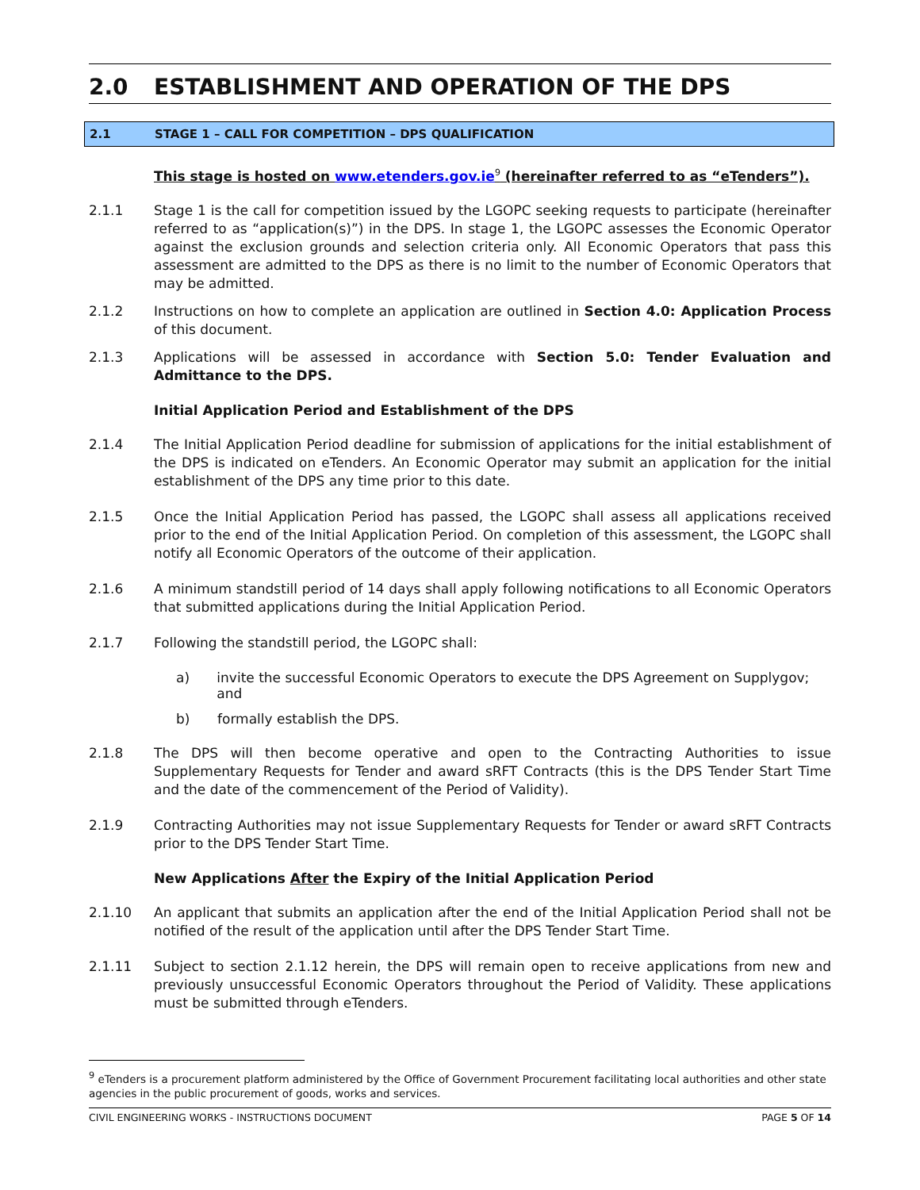2.0 ESTABLISHMENT AND OPERATION OF THE DPS
2.1 STAGE 1 – CALL FOR COMPETITION – DPS QUALIFICATION
This stage is hosted on www.etenders.gov.ie<sup>9</sup> (hereinafter referred to as “eTenders”).
2.1.1 Stage 1 is the call for competition issued by the LGOPC seeking requests to participate (hereinafter referred to as “application(s)”) in the DPS. In stage 1, the LGOPC assesses the Economic Operator against the exclusion grounds and selection criteria only. All Economic Operators that pass this assessment are admitted to the DPS as there is no limit to the number of Economic Operators that may be admitted.
2.1.2 Instructions on how to complete an application are outlined in Section 4.0: Application Process of this document.
2.1.3 Applications will be assessed in accordance with Section 5.0: Tender Evaluation and Admittance to the DPS.
Initial Application Period and Establishment of the DPS
2.1.4 The Initial Application Period deadline for submission of applications for the initial establishment of the DPS is indicated on eTenders. An Economic Operator may submit an application for the initial establishment of the DPS any time prior to this date.
2.1.5 Once the Initial Application Period has passed, the LGOPC shall assess all applications received prior to the end of the Initial Application Period. On completion of this assessment, the LGOPC shall notify all Economic Operators of the outcome of their application.
2.1.6 A minimum standstill period of 14 days shall apply following notifications to all Economic Operators that submitted applications during the Initial Application Period.
2.1.7 Following the standstill period, the LGOPC shall:
a) invite the successful Economic Operators to execute the DPS Agreement on Supplygov; and
b) formally establish the DPS.
2.1.8 The DPS will then become operative and open to the Contracting Authorities to issue Supplementary Requests for Tender and award sRFT Contracts (this is the DPS Tender Start Time and the date of the commencement of the Period of Validity).
2.1.9 Contracting Authorities may not issue Supplementary Requests for Tender or award sRFT Contracts prior to the DPS Tender Start Time.
New Applications After the Expiry of the Initial Application Period
2.1.10 An applicant that submits an application after the end of the Initial Application Period shall not be notified of the result of the application until after the DPS Tender Start Time.
2.1.11 Subject to section 2.1.12 herein, the DPS will remain open to receive applications from new and previously unsuccessful Economic Operators throughout the Period of Validity. These applications must be submitted through eTenders.
<sup>9</sup> eTenders is a procurement platform administered by the Office of Government Procurement facilitating local authorities and other state agencies in the public procurement of goods, works and services.
CIVIL ENGINEERING WORKS - INSTRUCTIONS DOCUMENT PAGE 5 OF 14